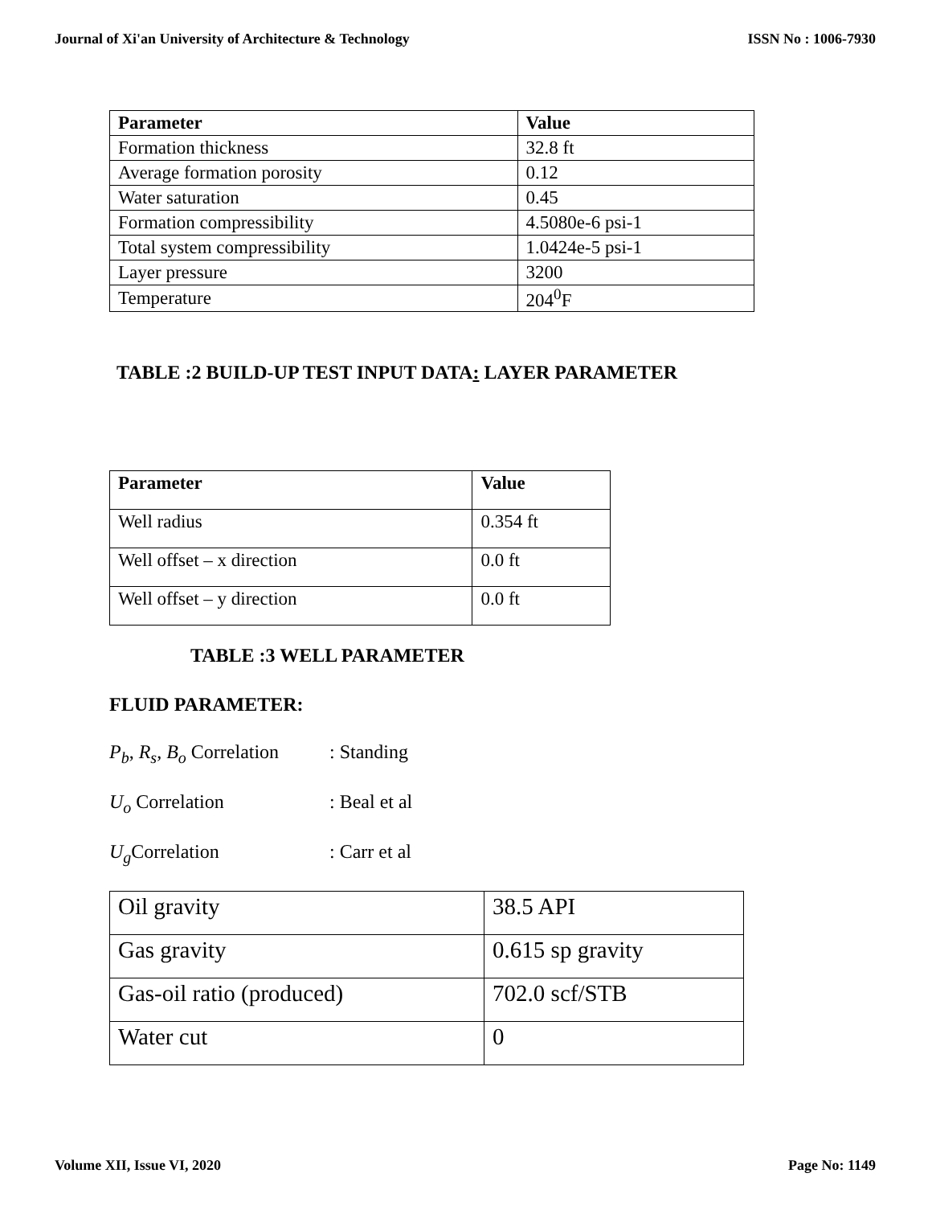Journal of Xi'an University of Architecture & Technology ISSN No : 1006-7930
| Parameter | Value |
| --- | --- |
| Formation thickness | 32.8 ft |
| Average formation porosity | 0.12 |
| Water saturation | 0.45 |
| Formation compressibility | 4.5080e-6 psi-1 |
| Total system compressibility | 1.0424e-5 psi-1 |
| Layer pressure | 3200 |
| Temperature | 204<sup>0</sup>F |
TABLE :2 BUILD-UP TEST INPUT DATA: LAYER PARAMETER
| Parameter | Value |
| --- | --- |
| Well radius | 0.354 ft |
| Well offset – x direction | 0.0 ft |
| Well offset – y direction | 0.0 ft |
TABLE :3 WELL PARAMETER
FLUID PARAMETER:
P<sub>b</sub>, R<sub>s</sub>, B<sub>o</sub> Correlation : Standing
U<sub>o</sub> Correlation : Beal et al
U<sub>g</sub> Correlation : Carr et al
| Oil gravity | 38.5 API |
| Gas gravity | 0.615 sp gravity |
| Gas-oil ratio (produced) | 702.0 scf/STB |
| Water cut | 0 |
Volume XII, Issue VI, 2020 Page No: 1149